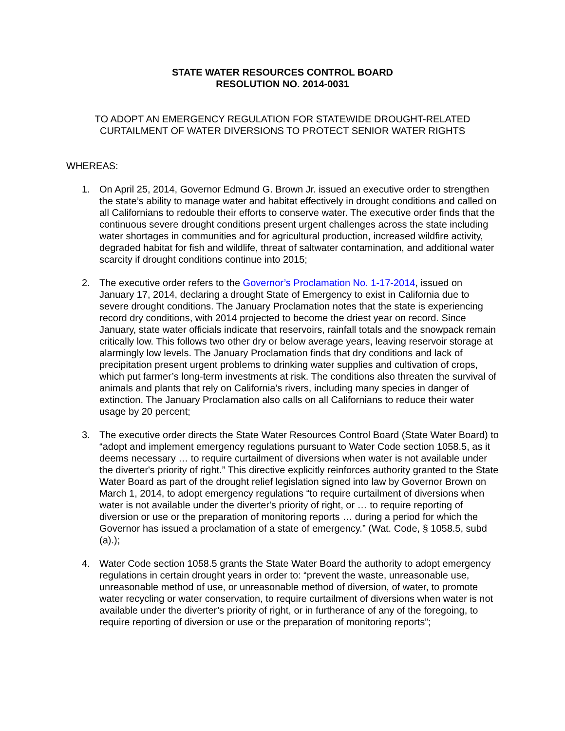STATE WATER RESOURCES CONTROL BOARD
RESOLUTION NO. 2014-0031
TO ADOPT AN EMERGENCY REGULATION FOR STATEWIDE DROUGHT-RELATED CURTAILMENT OF WATER DIVERSIONS TO PROTECT SENIOR WATER RIGHTS
WHEREAS:
1. On April 25, 2014, Governor Edmund G. Brown Jr. issued an executive order to strengthen the state’s ability to manage water and habitat effectively in drought conditions and called on all Californians to redouble their efforts to conserve water. The executive order finds that the continuous severe drought conditions present urgent challenges across the state including water shortages in communities and for agricultural production, increased wildfire activity, degraded habitat for fish and wildlife, threat of saltwater contamination, and additional water scarcity if drought conditions continue into 2015;
2. The executive order refers to the Governor’s Proclamation No. 1-17-2014, issued on January 17, 2014, declaring a drought State of Emergency to exist in California due to severe drought conditions. The January Proclamation notes that the state is experiencing record dry conditions, with 2014 projected to become the driest year on record. Since January, state water officials indicate that reservoirs, rainfall totals and the snowpack remain critically low. This follows two other dry or below average years, leaving reservoir storage at alarmingly low levels. The January Proclamation finds that dry conditions and lack of precipitation present urgent problems to drinking water supplies and cultivation of crops, which put farmer’s long-term investments at risk. The conditions also threaten the survival of animals and plants that rely on California’s rivers, including many species in danger of extinction. The January Proclamation also calls on all Californians to reduce their water usage by 20 percent;
3. The executive order directs the State Water Resources Control Board (State Water Board) to “adopt and implement emergency regulations pursuant to Water Code section 1058.5, as it deems necessary … to require curtailment of diversions when water is not available under the diverter's priority of right.” This directive explicitly reinforces authority granted to the State Water Board as part of the drought relief legislation signed into law by Governor Brown on March 1, 2014, to adopt emergency regulations “to require curtailment of diversions when water is not available under the diverter's priority of right, or … to require reporting of diversion or use or the preparation of monitoring reports … during a period for which the Governor has issued a proclamation of a state of emergency.” (Wat. Code, § 1058.5, subd (a).);
4. Water Code section 1058.5 grants the State Water Board the authority to adopt emergency regulations in certain drought years in order to: “prevent the waste, unreasonable use, unreasonable method of use, or unreasonable method of diversion, of water, to promote water recycling or water conservation, to require curtailment of diversions when water is not available under the diverter’s priority of right, or in furtherance of any of the foregoing, to require reporting of diversion or use or the preparation of monitoring reports”;